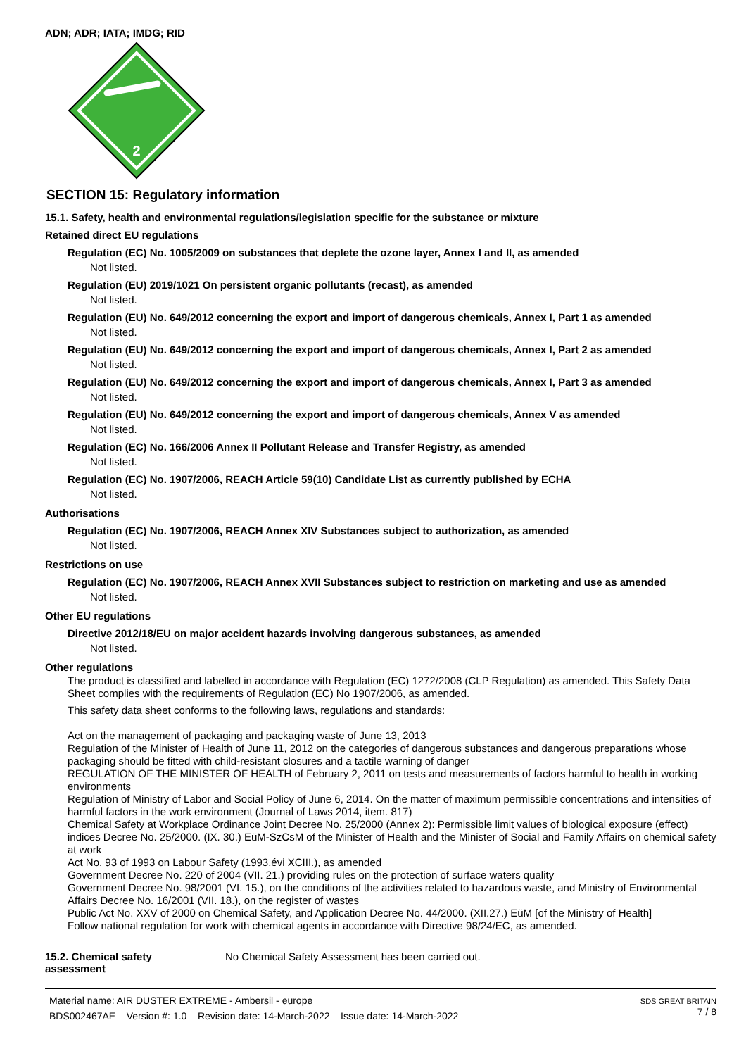ADN; ADR; IATA; IMDG; RID
2
SECTION 15: Regulatory information
15.1. Safety, health and environmental regulations/legislation specific for the substance or mixture
Retained direct EU regulations
Regulation (EC) No. 1005/2009 on substances that deplete the ozone layer, Annex I and II, as amended
Not listed.
Regulation (EU) 2019/1021 On persistent organic pollutants (recast), as amended
Not listed.
Regulation (EU) No. 649/2012 concerning the export and import of dangerous chemicals, Annex I, Part 1 as amended
Not listed.
Regulation (EU) No. 649/2012 concerning the export and import of dangerous chemicals, Annex I, Part 2 as amended
Not listed.
Regulation (EU) No. 649/2012 concerning the export and import of dangerous chemicals, Annex I, Part 3 as amended
Not listed.
Regulation (EU) No. 649/2012 concerning the export and import of dangerous chemicals, Annex V as amended
Not listed.
Regulation (EC) No. 166/2006 Annex II Pollutant Release and Transfer Registry, as amended
Not listed.
Regulation (EC) No. 1907/2006, REACH Article 59(10) Candidate List as currently published by ECHA
Not listed.
Authorisations
Regulation (EC) No. 1907/2006, REACH Annex XIV Substances subject to authorization, as amended
Not listed.
Restrictions on use
Regulation (EC) No. 1907/2006, REACH Annex XVII Substances subject to restriction on marketing and use as amended
Not listed.
Other EU regulations
Directive 2012/18/EU on major accident hazards involving dangerous substances, as amended
Not listed.
Other regulations
The product is classified and labelled in accordance with Regulation (EC) 1272/2008 (CLP Regulation) as amended. This Safety Data Sheet complies with the requirements of Regulation (EC) No 1907/2006, as amended.
This safety data sheet conforms to the following laws, regulations and standards:
Act on the management of packaging and packaging waste of June 13, 2013
Regulation of the Minister of Health of June 11, 2012 on the categories of dangerous substances and dangerous preparations whose packaging should be fitted with child-resistant closures and a tactile warning of danger
REGULATION OF THE MINISTER OF HEALTH of February 2, 2011 on tests and measurements of factors harmful to health in working environments
Regulation of Ministry of Labor and Social Policy of June 6, 2014. On the matter of maximum permissible concentrations and intensities of harmful factors in the work environment (Journal of Laws 2014, item. 817)
Chemical Safety at Workplace Ordinance Joint Decree No. 25/2000 (Annex 2): Permissible limit values of biological exposure (effect) indices Decree No. 25/2000. (IX. 30.) EüM-SzCsM of the Minister of Health and the Minister of Social and Family Affairs on chemical safety at work
Act No. 93 of 1993 on Labour Safety (1993.évi XCIII.), as amended
Government Decree No. 220 of 2004 (VII. 21.) providing rules on the protection of surface waters quality
Government Decree No. 98/2001 (VI. 15.), on the conditions of the activities related to hazardous waste, and Ministry of Environmental Affairs Decree No. 16/2001 (VII. 18.), on the register of wastes
Public Act No. XXV of 2000 on Chemical Safety, and Application Decree No. 44/2000. (XII.27.) EüM [of the Ministry of Health]
Follow national regulation for work with chemical agents in accordance with Directive 98/24/EC, as amended.
15.2. Chemical safety
assessment
No Chemical Safety Assessment has been carried out.
Material name: AIR DUSTER EXTREME - Ambersil - europe
BDS002467AE Version #: 1.0 Revision date: 14-March-2022 Issue date: 14-March-2022
SDS GREAT BRITAIN
7 / 8